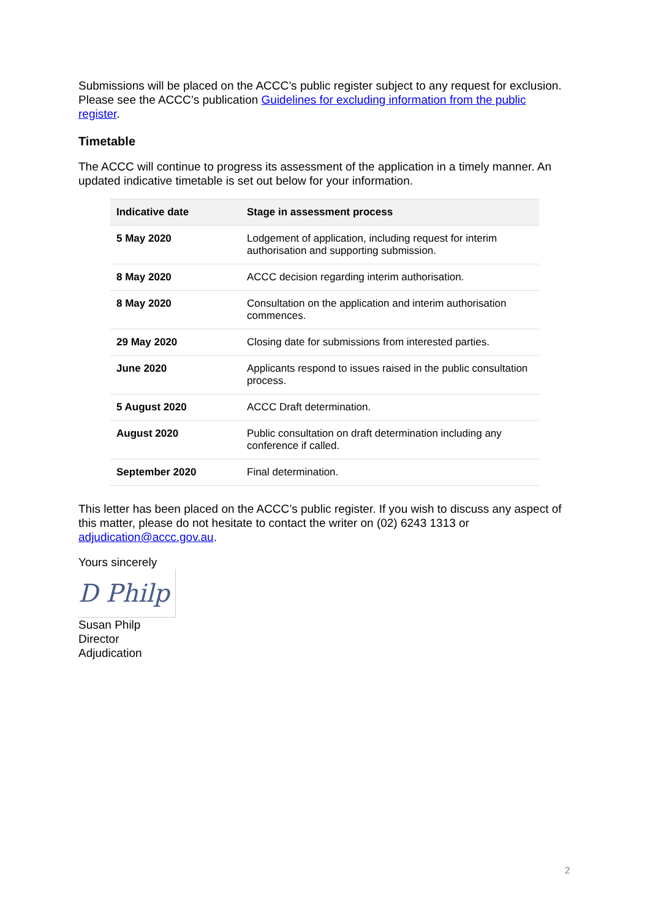Submissions will be placed on the ACCC’s public register subject to any request for exclusion. Please see the ACCC’s publication Guidelines for excluding information from the public register.
Timetable
The ACCC will continue to progress its assessment of the application in a timely manner. An updated indicative timetable is set out below for your information.
| Indicative date | Stage in assessment process |
| --- | --- |
| 5 May 2020 | Lodgement of application, including request for interim authorisation and supporting submission. |
| 8 May 2020 | ACCC decision regarding interim authorisation. |
| 8 May 2020 | Consultation on the application and interim authorisation commences. |
| 29 May 2020 | Closing date for submissions from interested parties. |
| June 2020 | Applicants respond to issues raised in the public consultation process. |
| 5 August 2020 | ACCC Draft determination. |
| August 2020 | Public consultation on draft determination including any conference if called. |
| September 2020 | Final determination. |
This letter has been placed on the ACCC’s public register. If you wish to discuss any aspect of this matter, please do not hesitate to contact the writer on (02) 6243 1313 or adjudication@accc.gov.au.
Yours sincerely
D Philp
Susan Philp
Director
Adjudication
2